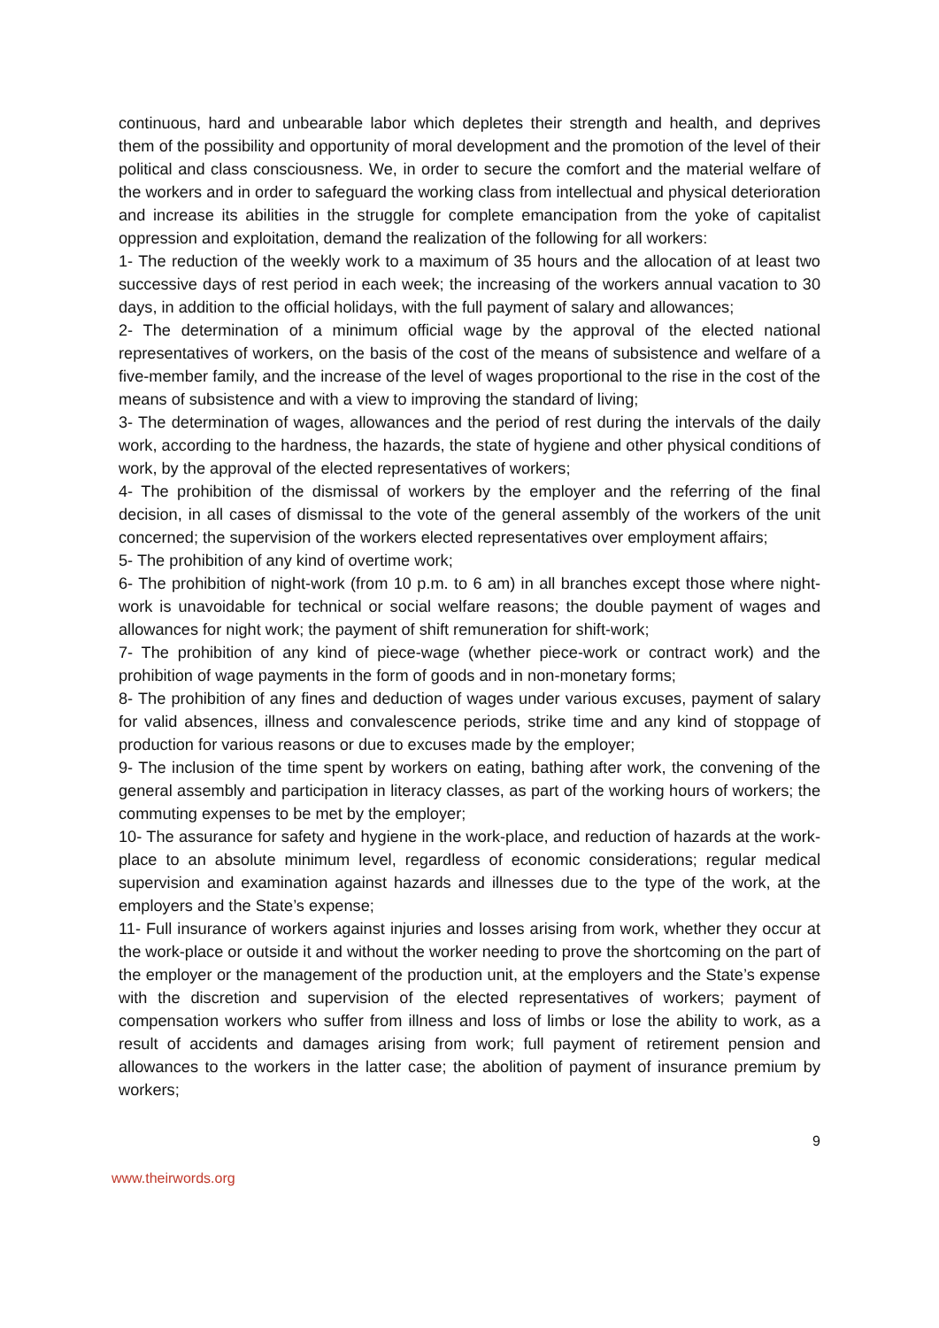continuous, hard and unbearable labor which depletes their strength and health, and deprives them of the possibility and opportunity of moral development and the promotion of the level of their political and class consciousness. We, in order to secure the comfort and the material welfare of the workers and in order to safeguard the working class from intellectual and physical deterioration and increase its abilities in the struggle for complete emancipation from the yoke of capitalist oppression and exploitation, demand the realization of the following for all workers:
1- The reduction of the weekly work to a maximum of 35 hours and the allocation of at least two successive days of rest period in each week; the increasing of the workers annual vacation to 30 days, in addition to the official holidays, with the full payment of salary and allowances;
2- The determination of a minimum official wage by the approval of the elected national representatives of workers, on the basis of the cost of the means of subsistence and welfare of a five-member family, and the increase of the level of wages proportional to the rise in the cost of the means of subsistence and with a view to improving the standard of living;
3- The determination of wages, allowances and the period of rest during the intervals of the daily work, according to the hardness, the hazards, the state of hygiene and other physical conditions of work, by the approval of the elected representatives of workers;
4- The prohibition of the dismissal of workers by the employer and the referring of the final decision, in all cases of dismissal to the vote of the general assembly of the workers of the unit concerned; the supervision of the workers elected representatives over employment affairs;
5- The prohibition of any kind of overtime work;
6- The prohibition of night-work (from 10 p.m. to 6 am) in all branches except those where night-work is unavoidable for technical or social welfare reasons; the double payment of wages and allowances for night work; the payment of shift remuneration for shift-work;
7- The prohibition of any kind of piece-wage (whether piece-work or contract work) and the prohibition of wage payments in the form of goods and in non-monetary forms;
8- The prohibition of any fines and deduction of wages under various excuses, payment of salary for valid absences, illness and convalescence periods, strike time and any kind of stoppage of production for various reasons or due to excuses made by the employer;
9- The inclusion of the time spent by workers on eating, bathing after work, the convening of the general assembly and participation in literacy classes, as part of the working hours of workers; the commuting expenses to be met by the employer;
10- The assurance for safety and hygiene in the work-place, and reduction of hazards at the work-place to an absolute minimum level, regardless of economic considerations; regular medical supervision and examination against hazards and illnesses due to the type of the work, at the employers and the State’s expense;
11- Full insurance of workers against injuries and losses arising from work, whether they occur at the work-place or outside it and without the worker needing to prove the shortcoming on the part of the employer or the management of the production unit, at the employers and the State’s expense with the discretion and supervision of the elected representatives of workers; payment of compensation workers who suffer from illness and loss of limbs or lose the ability to work, as a result of accidents and damages arising from work; full payment of retirement pension and allowances to the workers in the latter case; the abolition of payment of insurance premium by workers;
9
www.theirwords.org